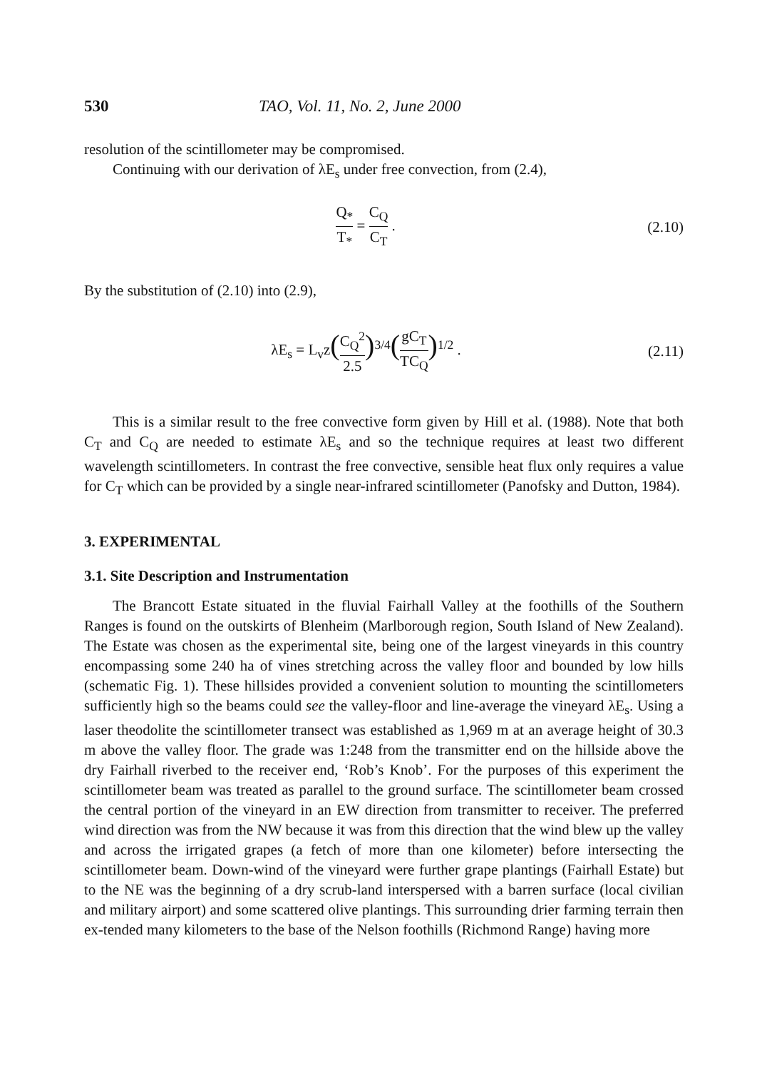530 TAO, Vol. 11, No. 2, June 2000
resolution of the scintillometer may be compromised.
Continuing with our derivation of λE<sub>s</sub> under free convection, from (2.4),
Q<sub>*</sub> T<sub>*</sub> = C<sub>Q</sub> C<sub>T</sub> . (2.10)
By the substitution of (2.10) into (2.9),
λE<sub>s</sub> = L<sub>v</sub>z(C<sub>Q</sub><sup>2</sup> 2.5)<sup>3/4</sup>(gC<sub>T</sub> TC<sub>Q</sub>)<sup>1/2</sup> .
(2.11)
This is a similar result to the free convective form given by Hill et al. (1988). Note that both C<sub>T</sub> and C<sub>Q</sub> are needed to estimate λE<sub>s</sub> and so the technique requires at least two different wavelength scintillometers. In contrast the free convective, sensible heat flux only requires a value for C<sub>T</sub> which can be provided by a single near-infrared scintillometer (Panofsky and Dutton, 1984).
3. EXPERIMENTAL
3.1. Site Description and Instrumentation
The Brancott Estate situated in the fluvial Fairhall Valley at the foothills of the Southern Ranges is found on the outskirts of Blenheim (Marlborough region, South Island of New Zealand). The Estate was chosen as the experimental site, being one of the largest vineyards in this country encompassing some 240 ha of vines stretching across the valley floor and bounded by low hills (schematic Fig. 1). These hillsides provided a convenient solution to mounting the scintillometers sufficiently high so the beams could see the valley-floor and line-average the vineyard λE<sub>s</sub>. Using a laser theodolite the scintillometer transect was established as 1,969 m at an average height of 30.3 m above the valley floor. The grade was 1:248 from the transmitter end on the hillside above the dry Fairhall riverbed to the receiver end, ‘Rob’s Knob’. For the purposes of this experiment the scintillometer beam was treated as parallel to the ground surface. The scintillometer beam crossed the central portion of the vineyard in an EW direction from transmitter to receiver. The preferred wind direction was from the NW because it was from this direction that the wind blew up the valley and across the irrigated grapes (a fetch of more than one kilometer) before intersecting the scintillometer beam. Down-wind of the vineyard were further grape plantings (Fairhall Estate) but to the NE was the beginning of a dry scrub-land interspersed with a barren surface (local civilian and military airport) and some scattered olive plantings. This surrounding drier farming terrain then ex-tended many kilometers to the base of the Nelson foothills (Richmond Range) having more